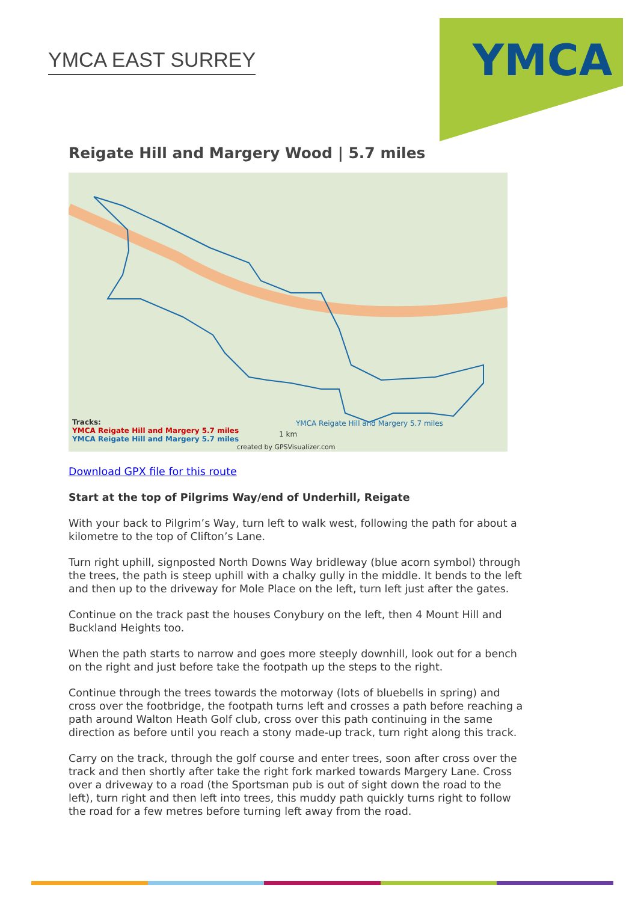YMCA EAST SURREY
YMCA
Reigate Hill and Margery Wood | 5.7 miles
Tracks:
YMCA Reigate Hill and Margery 5.7 miles
YMCA Reigate Hill and Margery 5.7 miles
YMCA Reigate Hill and Margery 5.7 miles
1 km
created by GPSVisualizer.com
Download GPX file for this route
Start at the top of Pilgrims Way/end of Underhill, Reigate
With your back to Pilgrim’s Way, turn left to walk west, following the path for about a kilometre to the top of Clifton’s Lane.
Turn right uphill, signposted North Downs Way bridleway (blue acorn symbol) through the trees, the path is steep uphill with a chalky gully in the middle. It bends to the left and then up to the driveway for Mole Place on the left, turn left just after the gates.
Continue on the track past the houses Conybury on the left, then 4 Mount Hill and Buckland Heights too.
When the path starts to narrow and goes more steeply downhill, look out for a bench on the right and just before take the footpath up the steps to the right.
Continue through the trees towards the motorway (lots of bluebells in spring) and cross over the footbridge, the footpath turns left and crosses a path before reaching a path around Walton Heath Golf club, cross over this path continuing in the same direction as before until you reach a stony made-up track, turn right along this track.
Carry on the track, through the golf course and enter trees, soon after cross over the track and then shortly after take the right fork marked towards Margery Lane. Cross over a driveway to a road (the Sportsman pub is out of sight down the road to the left), turn right and then left into trees, this muddy path quickly turns right to follow the road for a few metres before turning left away from the road.